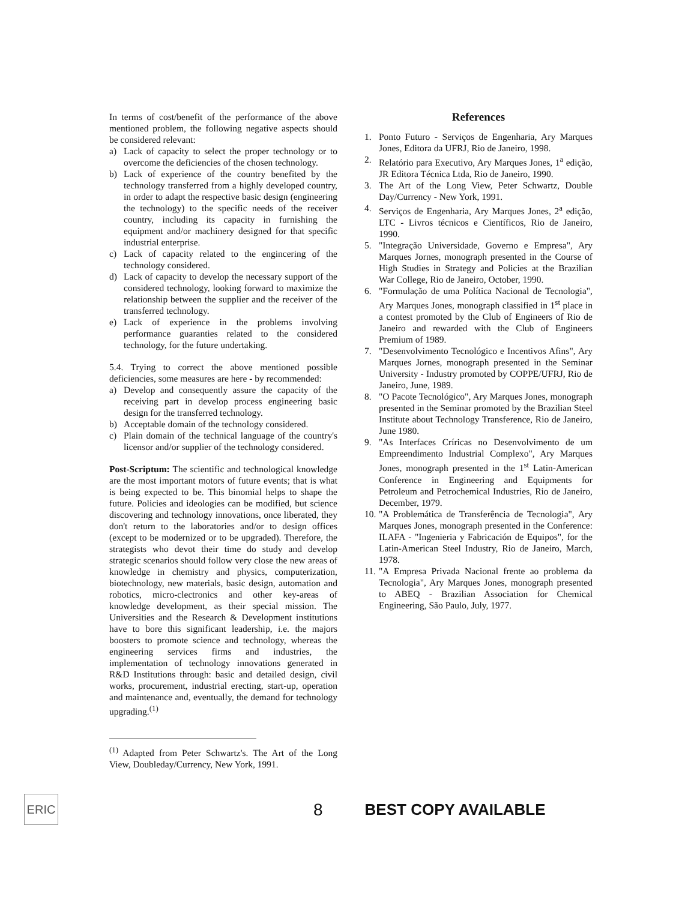In terms of cost/benefit of the performance of the above mentioned problem, the following negative aspects should be considered relevant:
a) Lack of capacity to select the proper technology or to overcome the deficiencies of the chosen technology.
b) Lack of experience of the country benefited by the technology transferred from a highly developed country, in order to adapt the respective basic design (engineering the technology) to the specific needs of the receiver country, including its capacity in furnishing the equipment and/or machinery designed for that specific industrial enterprise.
c) Lack of capacity related to the engincering of the technology considered.
d) Lack of capacity to develop the necessary support of the considered technology, looking forward to maximize the relationship between the supplier and the receiver of the transferred technology.
e) Lack of experience in the problems involving performance guaranties related to the considered technology, for the future undertaking.
5.4. Trying to correct the above mentioned possible deficiencies, some measures are here - by recommended:
a) Develop and consequently assure the capacity of the receiving part in develop process engineering basic design for the transferred technology.
b) Acceptable domain of the technology considered.
c) Plain domain of the technical language of the country's licensor and/or supplier of the technology considered.
Post-Scriptum: The scientific and technological knowledge are the most important motors of future events; that is what is being expected to be. This binomial helps to shape the future. Policies and ideologies can be modified, but science discovering and technology innovations, once liberated, they don't return to the laboratories and/or to design offices (except to be modernized or to be upgraded). Therefore, the strategists who devot their time do study and develop strategic scenarios should follow very close the new areas of knowledge in chemistry and physics, computerization, biotechnology, new materials, basic design, automation and robotics, micro-clectronics and other key-areas of knowledge development, as their special mission. The Universities and the Research & Development institutions have to bore this significant leadership, i.e. the majors boosters to promote science and technology, whereas the engineering services firms and industries, the implementation of technology innovations generated in R&D Institutions through: basic and detailed design, civil works, procurement, industrial erecting, start-up, operation and maintenance and, eventually, the demand for technology upgrading.<sup>(1)</sup>
<sup>(1)</sup> Adapted from Peter Schwartz's. The Art of the Long View, Doubleday/Currency, New York, 1991.
References
1. Ponto Futuro - Serviços de Engenharia, Ary Marques Jones, Editora da UFRJ, Rio de Janeiro, 1998.
2. Relatório para Executivo, Ary Marques Jones, 1<sup>a</sup> edição, JR Editora Técnica Ltda, Rio de Janeiro, 1990.
3. The Art of the Long View, Peter Schwartz, Double Day/Currency - New York, 1991.
4. Serviços de Engenharia, Ary Marques Jones, 2<sup>a</sup> edição, LTC - Livros técnicos e Científicos, Rio de Janeiro, 1990.
5. "Integração Universidade, Governo e Empresa", Ary Marques Jornes, monograph presented in the Course of High Studies in Strategy and Policies at the Brazilian War College, Rio de Janeiro, October, 1990.
6. "Formulação de uma Política Nacional de Tecnologia", Ary Marques Jones, monograph classified in 1<sup>st</sup> place in a contest promoted by the Club of Engineers of Rio de Janeiro and rewarded with the Club of Engineers Premium of 1989.
7. "Desenvolvimento Tecnológico e Incentivos Afins", Ary Marques Jornes, monograph presented in the Seminar University - Industry promoted by COPPE/UFRJ, Rio de Janeiro, June, 1989.
8. "O Pacote Tecnológico", Ary Marques Jones, monograph presented in the Seminar promoted by the Brazilian Steel Institute about Technology Transference, Rio de Janeiro, June 1980.
9. "As Interfaces Críricas no Desenvolvimento de um Empreendimento Industrial Complexo", Ary Marques Jones, monograph presented in the 1<sup>st</sup> Latin-American Conference in Engineering and Equipments for Petroleum and Petrochemical Industries, Rio de Janeiro, December, 1979.
10. "A Problemática de Transferência de Tecnologia", Ary Marques Jones, monograph presented in the Conference: ILAFA - "Ingenieria y Fabricación de Equipos", for the Latin-American Steel Industry, Rio de Janeiro, March, 1978.
11. "A Empresa Privada Nacional frente ao problema da Tecnologia", Ary Marques Jones, monograph presented to ABEQ - Brazilian Association for Chemical Engineering, São Paulo, July, 1977.
ERIC
8 BEST COPY AVAILABLE